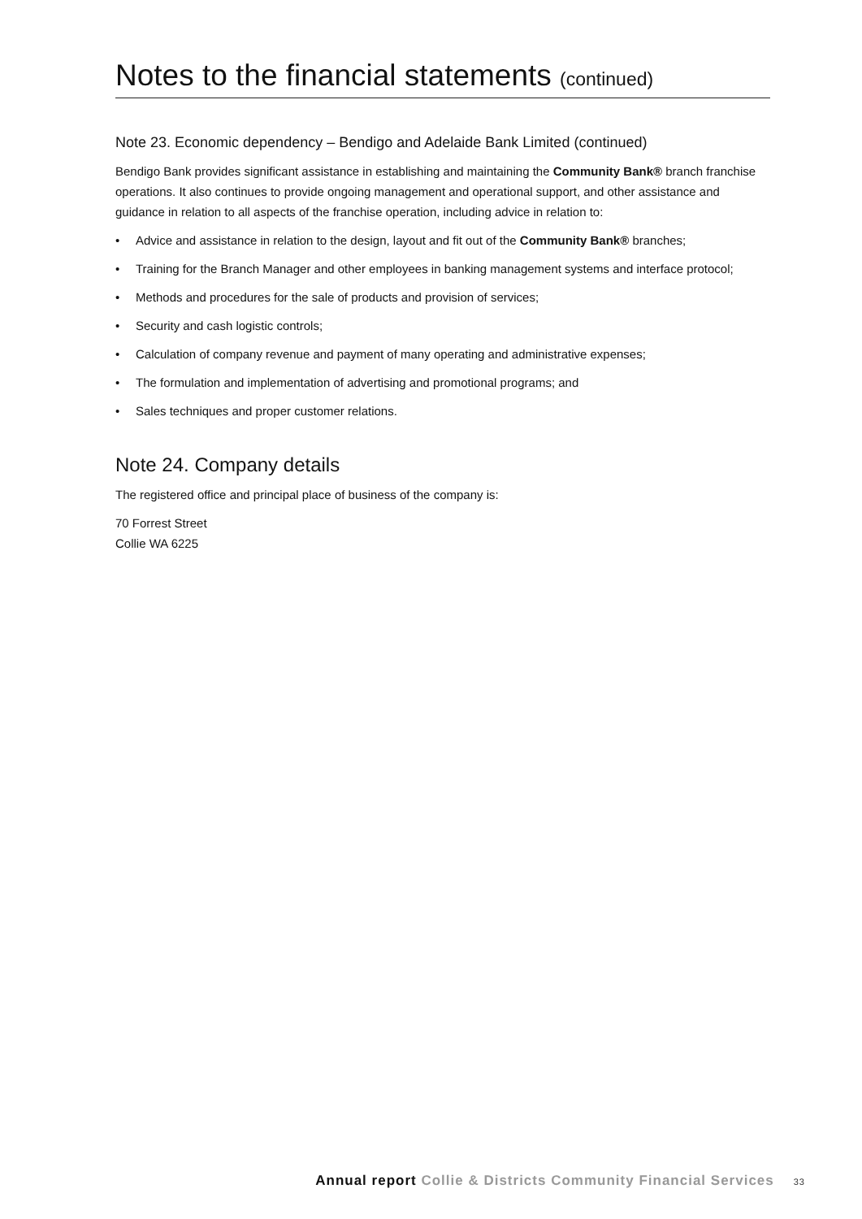Notes to the financial statements (continued)
Note 23. Economic dependency – Bendigo and Adelaide Bank Limited (continued)
Bendigo Bank provides significant assistance in establishing and maintaining the Community Bank® branch franchise operations. It also continues to provide ongoing management and operational support, and other assistance and guidance in relation to all aspects of the franchise operation, including advice in relation to:
• Advice and assistance in relation to the design, layout and fit out of the Community Bank® branches;
• Training for the Branch Manager and other employees in banking management systems and interface protocol;
• Methods and procedures for the sale of products and provision of services;
• Security and cash logistic controls;
• Calculation of company revenue and payment of many operating and administrative expenses;
• The formulation and implementation of advertising and promotional programs; and
• Sales techniques and proper customer relations.
Note 24. Company details
The registered office and principal place of business of the company is:
70 Forrest Street
Collie WA 6225
Annual report Collie & Districts Community Financial Services 33